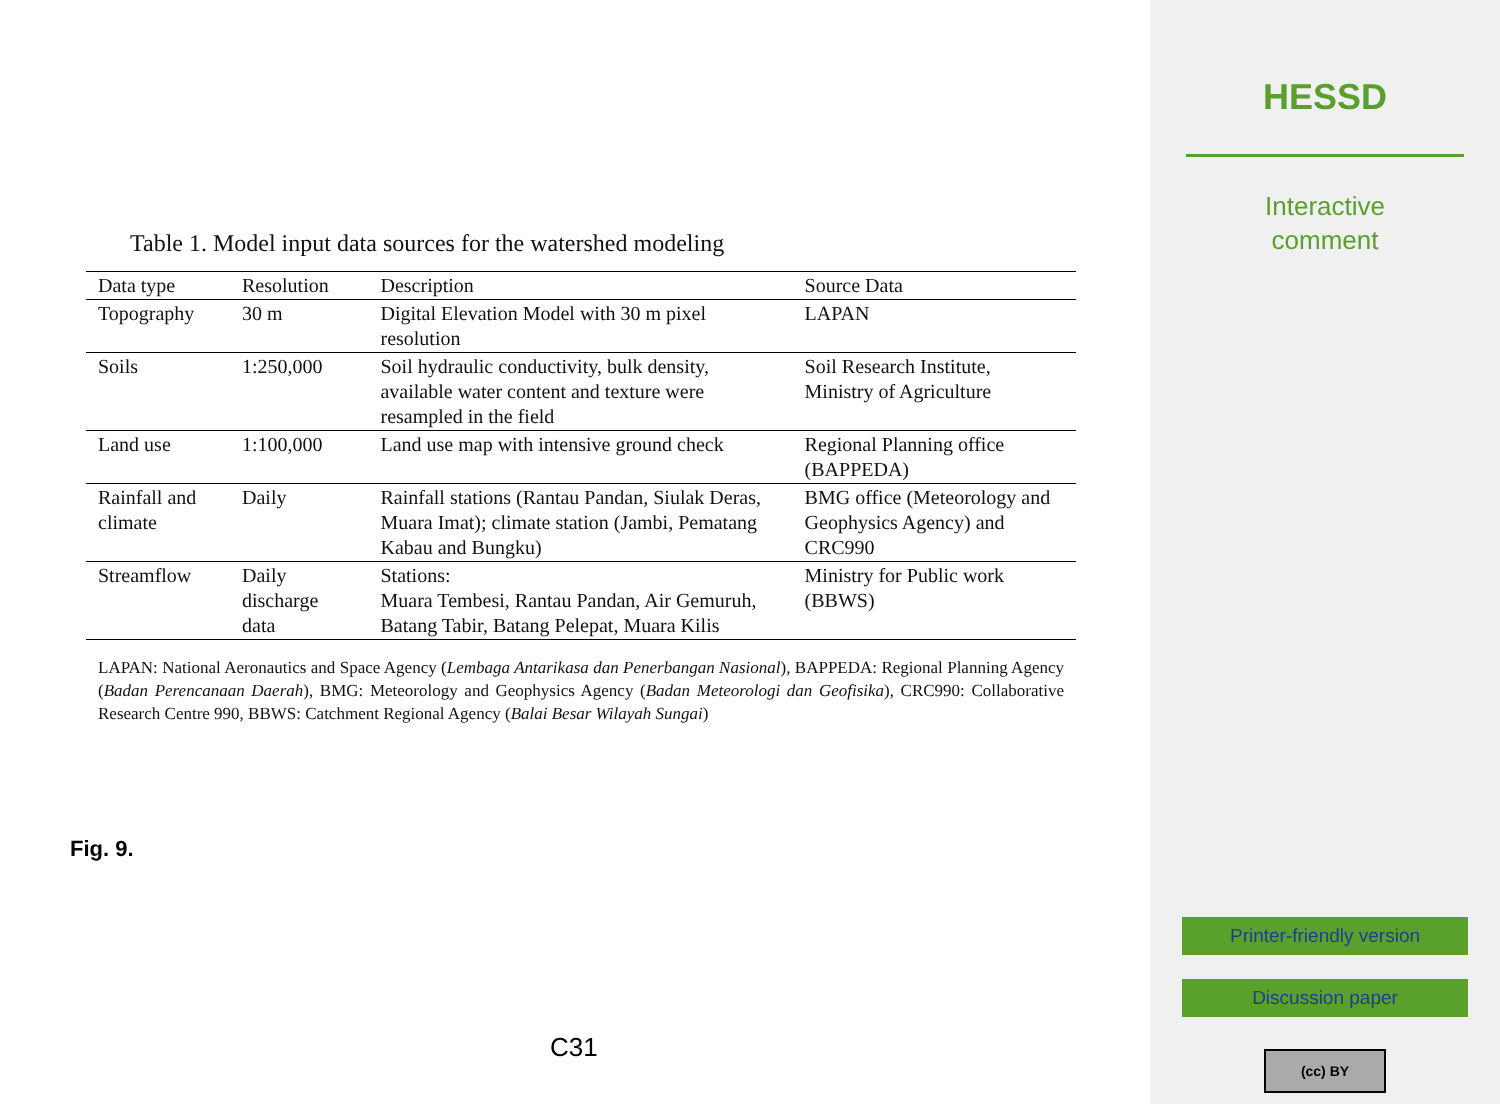Table 1. Model input data sources for the watershed modeling
| Data type | Resolution | Description | Source Data |
| --- | --- | --- | --- |
| Topography | 30 m | Digital Elevation Model with 30 m pixel resolution | LAPAN |
| Soils | 1:250,000 | Soil hydraulic conductivity, bulk density, available water content and texture were resampled in the field | Soil Research Institute, Ministry of Agriculture |
| Land use | 1:100,000 | Land use map with intensive ground check | Regional Planning office (BAPPEDA) |
| Rainfall and climate | Daily | Rainfall stations (Rantau Pandan, Siulak Deras, Muara Imat); climate station (Jambi, Pematang Kabau and Bungku) | BMG office (Meteorology and Geophysics Agency) and CRC990 |
| Streamflow | Daily discharge data | Stations: Muara Tembesi, Rantau Pandan, Air Gemuruh, Batang Tabir, Batang Pelepat, Muara Kilis | Ministry for Public work (BBWS) |
LAPAN: National Aeronautics and Space Agency (Lembaga Antarikasa dan Penerbangan Nasional), BAPPEDA: Regional Planning Agency (Badan Perencanaan Daerah), BMG: Meteorology and Geophysics Agency (Badan Meteorologi dan Geofisika), CRC990: Collaborative Research Centre 990, BBWS: Catchment Regional Agency (Balai Besar Wilayah Sungai)
Fig. 9.
C31
HESSD
Interactive
comment
Printer-friendly version
Discussion paper
(cc) BY